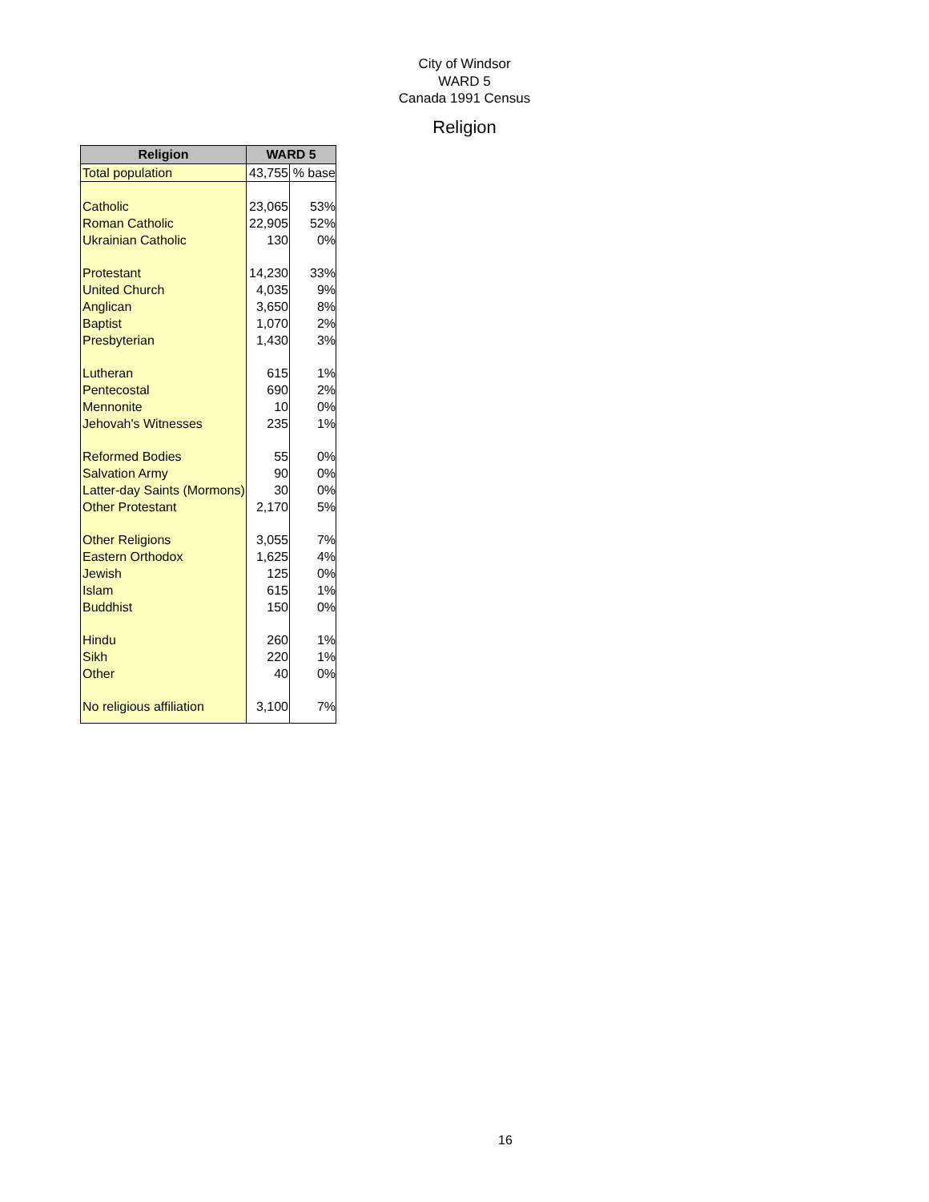City of Windsor
WARD 5
Canada 1991 Census
Religion
| Religion | WARD 5 | |
| --- | --- | --- |
| Total population | 43,755 | % base |
| Catholic | 23,065 | 53% |
| Roman Catholic | 22,905 | 52% |
| Ukrainian Catholic | 130 | 0% |
| Protestant | 14,230 | 33% |
| United Church | 4,035 | 9% |
| Anglican | 3,650 | 8% |
| Baptist | 1,070 | 2% |
| Presbyterian | 1,430 | 3% |
| Lutheran | 615 | 1% |
| Pentecostal | 690 | 2% |
| Mennonite | 10 | 0% |
| Jehovah's Witnesses | 235 | 1% |
| Reformed Bodies | 55 | 0% |
| Salvation Army | 90 | 0% |
| Latter-day Saints (Mormons) | 30 | 0% |
| Other Protestant | 2,170 | 5% |
| Other Religions | 3,055 | 7% |
| Eastern Orthodox | 1,625 | 4% |
| Jewish | 125 | 0% |
| Islam | 615 | 1% |
| Buddhist | 150 | 0% |
| Hindu | 260 | 1% |
| Sikh | 220 | 1% |
| Other | 40 | 0% |
| No religious affiliation | 3,100 | 7% |
16